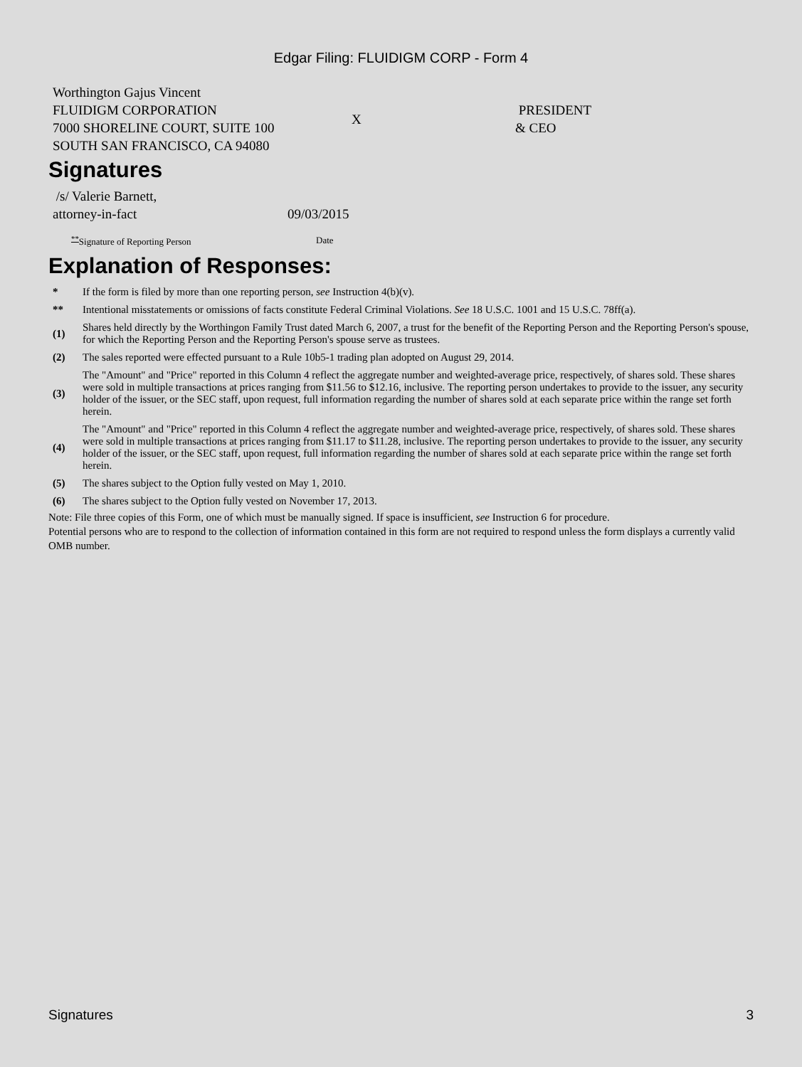Edgar Filing: FLUIDIGM CORP - Form 4
| Worthington Gajus Vincent FLUIDIGM CORPORATION 7000 SHORELINE COURT, SUITE 100 SOUTH SAN FRANCISCO, CA 94080 | X | | PRESIDENT & CEO |
Signatures
| /s/ Valerie Barnett, attorney-in-fact | 09/03/2015 |
| <sup>**</sup> Signature of Reporting Person | Date |
Explanation of Responses:
| * | If the form is filed by more than one reporting person, see Instruction 4(b)(v). |
| ** | Intentional misstatements or omissions of facts constitute Federal Criminal Violations. See 18 U.S.C. 1001 and 15 U.S.C. 78ff(a). |
| (1) | Shares held directly by the Worthingon Family Trust dated March 6, 2007, a trust for the benefit of the Reporting Person and the Reporting Person's spouse, for which the Reporting Person and the Reporting Person's spouse serve as trustees. |
| (2) | The sales reported were effected pursuant to a Rule 10b5-1 trading plan adopted on August 29, 2014. |
| (3) | The "Amount" and "Price" reported in this Column 4 reflect the aggregate number and weighted-average price, respectively, of shares sold. These shares were sold in multiple transactions at prices ranging from $11.56 to $12.16, inclusive. The reporting person undertakes to provide to the issuer, any security holder of the issuer, or the SEC staff, upon request, full information regarding the number of shares sold at each separate price within the range set forth herein. |
| (4) | The "Amount" and "Price" reported in this Column 4 reflect the aggregate number and weighted-average price, respectively, of shares sold. These shares were sold in multiple transactions at prices ranging from $11.17 to $11.28, inclusive. The reporting person undertakes to provide to the issuer, any security holder of the issuer, or the SEC staff, upon request, full information regarding the number of shares sold at each separate price within the range set forth herein. |
| (5) | The shares subject to the Option fully vested on May 1, 2010. |
| (6) | The shares subject to the Option fully vested on November 17, 2013. |
Note: File three copies of this Form, one of which must be manually signed. If space is insufficient, see Instruction 6 for procedure.
Potential persons who are to respond to the collection of information contained in this form are not required to respond unless the form displays a currently valid OMB number.
Signatures 3